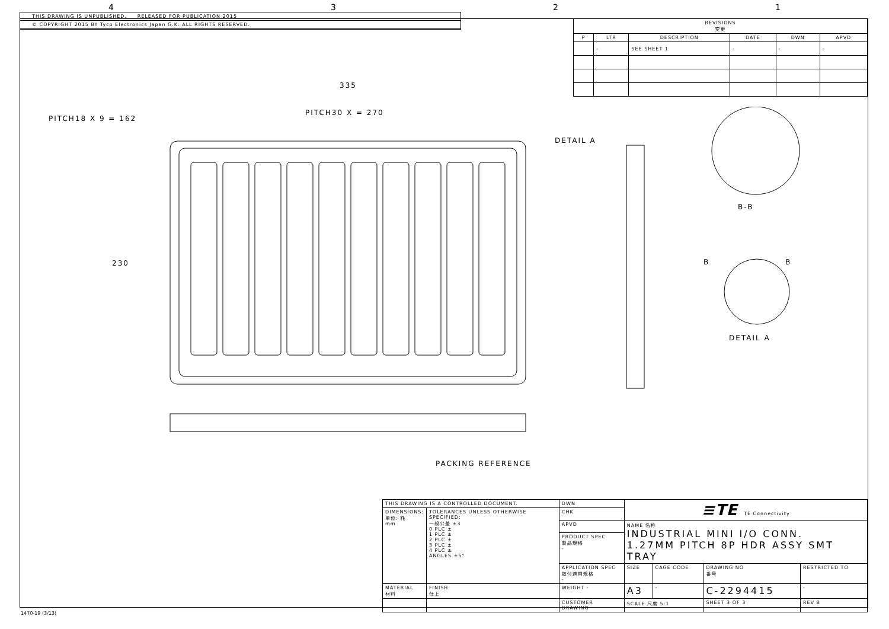4321
THIS DRAWING IS UNPUBLISHED. RELEASED FOR PUBLICATION 2015
© COPYRIGHT 2015 BY Tyco Electronics Japan G.K. ALL RIGHTS RESERVED.
| REVISIONS 変更 | | | | | |
| --- | --- | --- | --- | --- | --- |
| P | LTR | DESCRIPTION | DATE | DWN | APVD |
| | - | SEE SHEET 1 | - | - | - |
335
PITCH30 X = 270
PITCH18 X 9 = 162
DETAIL A
230
B-B
B B
DETAIL A
PACKING REFERENCE
| THIS DRAWING IS A CONTROLLED DOCUMENT. | | DWN | ≡TE TE Connectivity | | | | |
| DIMENSIONS: 単位: 粍 mm | TOLERANCES UNLESS OTHERWISE SPECIFIED: 一般公差 ±3 0 PLC ± 1 PLC ± 2 PLC ± 3 PLC ± 4 PLC ± ANGLES ±5° | CHK | | | | | |
| | | APVD | NAME 名称 INDUSTRIAL MINI I/O CONN. 1.27MM PITCH 8P HDR ASSY SMT TRAY | | | | |
| | | PRODUCT SPEC 製品規格 - | | | | | |
| | | APPLICATION SPEC 取付適用規格 - | SIZE | CAGE CODE | DRAWING NO 番号 | | RESTRICTED TO |
| MATERIAL 材料 | FINISH 仕上 | WEIGHT - | A3 | - | C-2294415 | | - |
| | | CUSTOMER DRAWING | SCALE 尺度 5:1 | | SHEET 3 OF 3 | REV B | |
1470-19 (3/13)